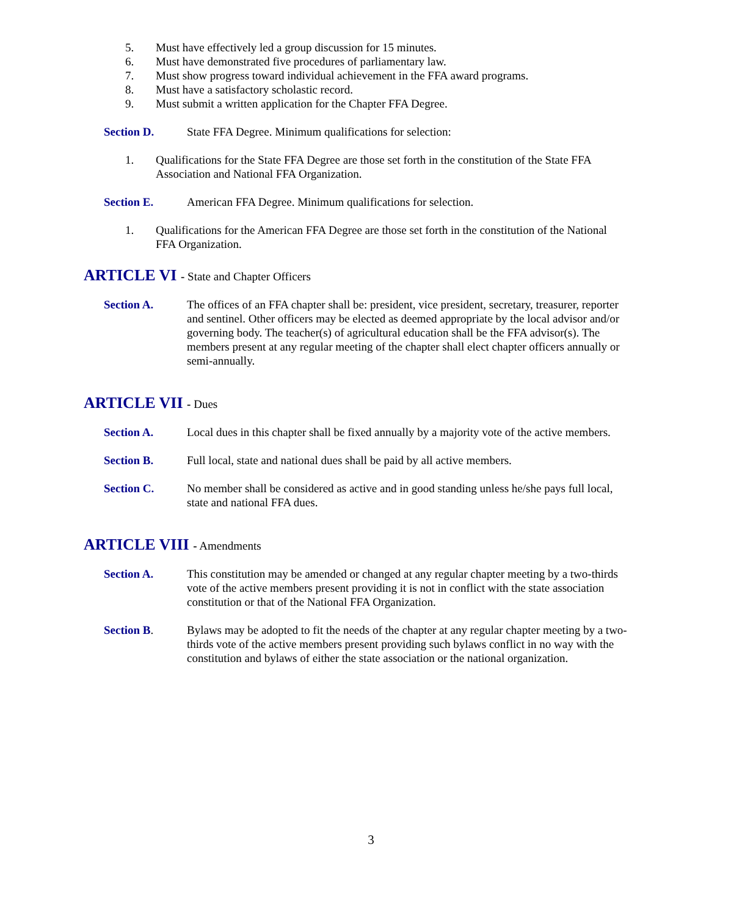5. Must have effectively led a group discussion for 15 minutes.
6. Must have demonstrated five procedures of parliamentary law.
7. Must show progress toward individual achievement in the FFA award programs.
8. Must have a satisfactory scholastic record.
9. Must submit a written application for the Chapter FFA Degree.
Section D. State FFA Degree. Minimum qualifications for selection:
1. Qualifications for the State FFA Degree are those set forth in the constitution of the State FFA Association and National FFA Organization.
Section E. American FFA Degree. Minimum qualifications for selection.
1. Qualifications for the American FFA Degree are those set forth in the constitution of the National FFA Organization.
ARTICLE VI - State and Chapter Officers
Section A. The offices of an FFA chapter shall be: president, vice president, secretary, treasurer, reporter and sentinel. Other officers may be elected as deemed appropriate by the local advisor and/or governing body. The teacher(s) of agricultural education shall be the FFA advisor(s). The members present at any regular meeting of the chapter shall elect chapter officers annually or semi-annually.
ARTICLE VII - Dues
Section A. Local dues in this chapter shall be fixed annually by a majority vote of the active members.
Section B. Full local, state and national dues shall be paid by all active members.
Section C. No member shall be considered as active and in good standing unless he/she pays full local, state and national FFA dues.
ARTICLE VIII - Amendments
Section A. This constitution may be amended or changed at any regular chapter meeting by a two-thirds vote of the active members present providing it is not in conflict with the state association constitution or that of the National FFA Organization.
Section B. Bylaws may be adopted to fit the needs of the chapter at any regular chapter meeting by a two-thirds vote of the active members present providing such bylaws conflict in no way with the constitution and bylaws of either the state association or the national organization.
3